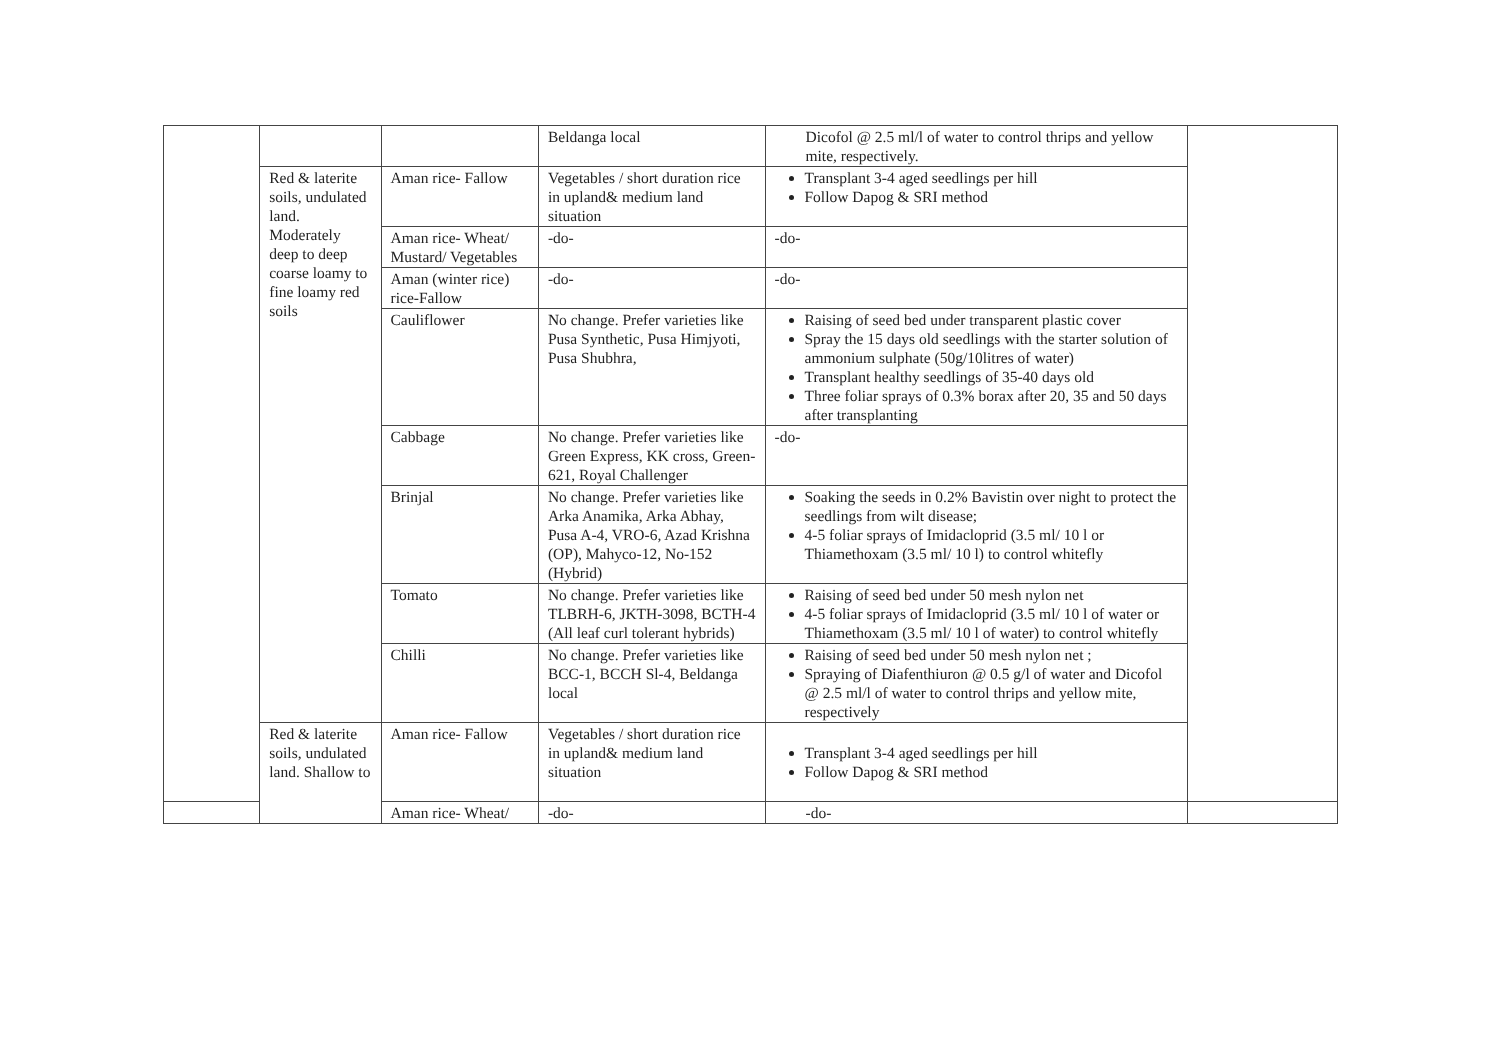| | | | Beldanga local | Dicofol @ 2.5 ml/l of water to control thrips and yellow mite, respectively. | |
| | Red & laterite soils, undulated land. Moderately deep to deep coarse loamy to fine loamy red soils | Aman rice- Fallow | Vegetables / short duration rice in upland& medium land situation | Transplant 3-4 aged seedlings per hill Follow Dapog & SRI method | |
| | | Aman rice- Wheat/ Mustard/ Vegetables | -do- | -do- | |
| | | Aman (winter rice) rice-Fallow | -do- | -do- | |
| | | Cauliflower | No change. Prefer varieties like Pusa Synthetic, Pusa Himjyoti, Pusa Shubhra, | Raising of seed bed under transparent plastic cover Spray the 15 days old seedlings with the starter solution of ammonium sulphate (50g/10litres of water) Transplant healthy seedlings of 35-40 days old Three foliar sprays of 0.3% borax after 20, 35 and 50 days after transplanting | |
| | | Cabbage | No change. Prefer varieties like Green Express, KK cross, Green-621, Royal Challenger | -do- | |
| | | Brinjal | No change. Prefer varieties like Arka Anamika, Arka Abhay, Pusa A-4, VRO-6, Azad Krishna (OP), Mahyco-12, No-152 (Hybrid) | Soaking the seeds in 0.2% Bavistin over night to protect the seedlings from wilt disease; 4-5 foliar sprays of Imidacloprid (3.5 ml/ 10 l or Thiamethoxam (3.5 ml/ 10 l) to control whitefly | |
| | | Tomato | No change. Prefer varieties like TLBRH-6, JKTH-3098, BCTH-4 (All leaf curl tolerant hybrids) | Raising of seed bed under 50 mesh nylon net 4-5 foliar sprays of Imidacloprid (3.5 ml/ 10 l of water or Thiamethoxam (3.5 ml/ 10 l of water) to control whitefly | |
| | | Chilli | No change. Prefer varieties like BCC-1, BCCH Sl-4, Beldanga local | Raising of seed bed under 50 mesh nylon net ; Spraying of Diafenthiuron @ 0.5 g/l of water and Dicofol @ 2.5 ml/l of water to control thrips and yellow mite, respectively | |
| | Red & laterite soils, undulated land. Shallow to | Aman rice- Fallow | Vegetables / short duration rice in upland& medium land situation | Transplant 3-4 aged seedlings per hill Follow Dapog & SRI method | |
| | | Aman rice- Wheat/ | -do- | -do- | |